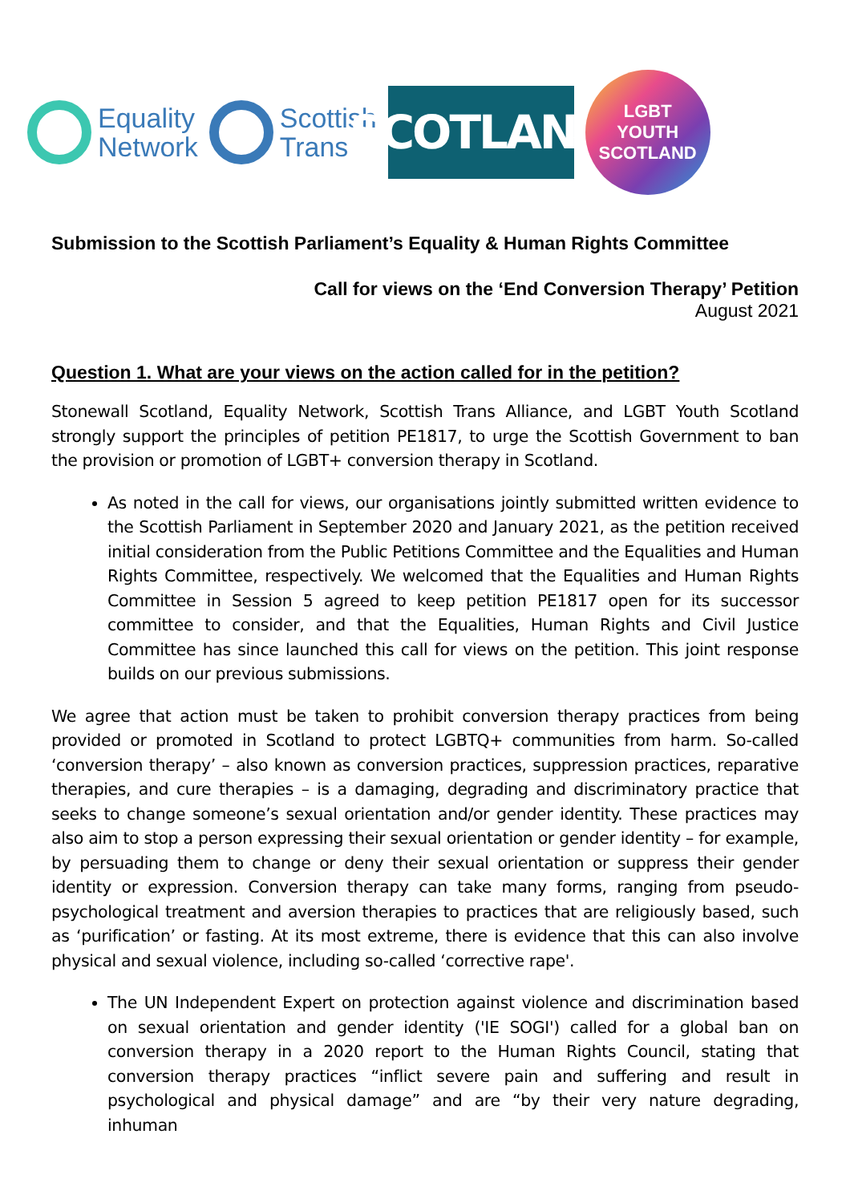Equality
Network
Scottish
Trans
SCOTLAND
LGBT
YOUTH
SCOTLAND
Submission to the Scottish Parliament’s Equality & Human Rights Committee
Call for views on the ‘End Conversion Therapy’ Petition
August 2021
Question 1. What are your views on the action called for in the petition?
Stonewall Scotland, Equality Network, Scottish Trans Alliance, and LGBT Youth Scotland strongly support the principles of petition PE1817, to urge the Scottish Government to ban the provision or promotion of LGBT+ conversion therapy in Scotland.
As noted in the call for views, our organisations jointly submitted written evidence to the Scottish Parliament in September 2020 and January 2021, as the petition received initial consideration from the Public Petitions Committee and the Equalities and Human Rights Committee, respectively. We welcomed that the Equalities and Human Rights Committee in Session 5 agreed to keep petition PE1817 open for its successor committee to consider, and that the Equalities, Human Rights and Civil Justice Committee has since launched this call for views on the petition. This joint response builds on our previous submissions.
We agree that action must be taken to prohibit conversion therapy practices from being provided or promoted in Scotland to protect LGBTQ+ communities from harm. So-called ‘conversion therapy’ – also known as conversion practices, suppression practices, reparative therapies, and cure therapies – is a damaging, degrading and discriminatory practice that seeks to change someone’s sexual orientation and/or gender identity. These practices may also aim to stop a person expressing their sexual orientation or gender identity – for example, by persuading them to change or deny their sexual orientation or suppress their gender identity or expression. Conversion therapy can take many forms, ranging from pseudo-psychological treatment and aversion therapies to practices that are religiously based, such as ‘purification’ or fasting. At its most extreme, there is evidence that this can also involve physical and sexual violence, including so-called ‘corrective rape'.
The UN Independent Expert on protection against violence and discrimination based on sexual orientation and gender identity ('IE SOGI') called for a global ban on conversion therapy in a 2020 report to the Human Rights Council, stating that conversion therapy practices “inflict severe pain and suffering and result in psychological and physical damage” and are “by their very nature degrading, inhuman